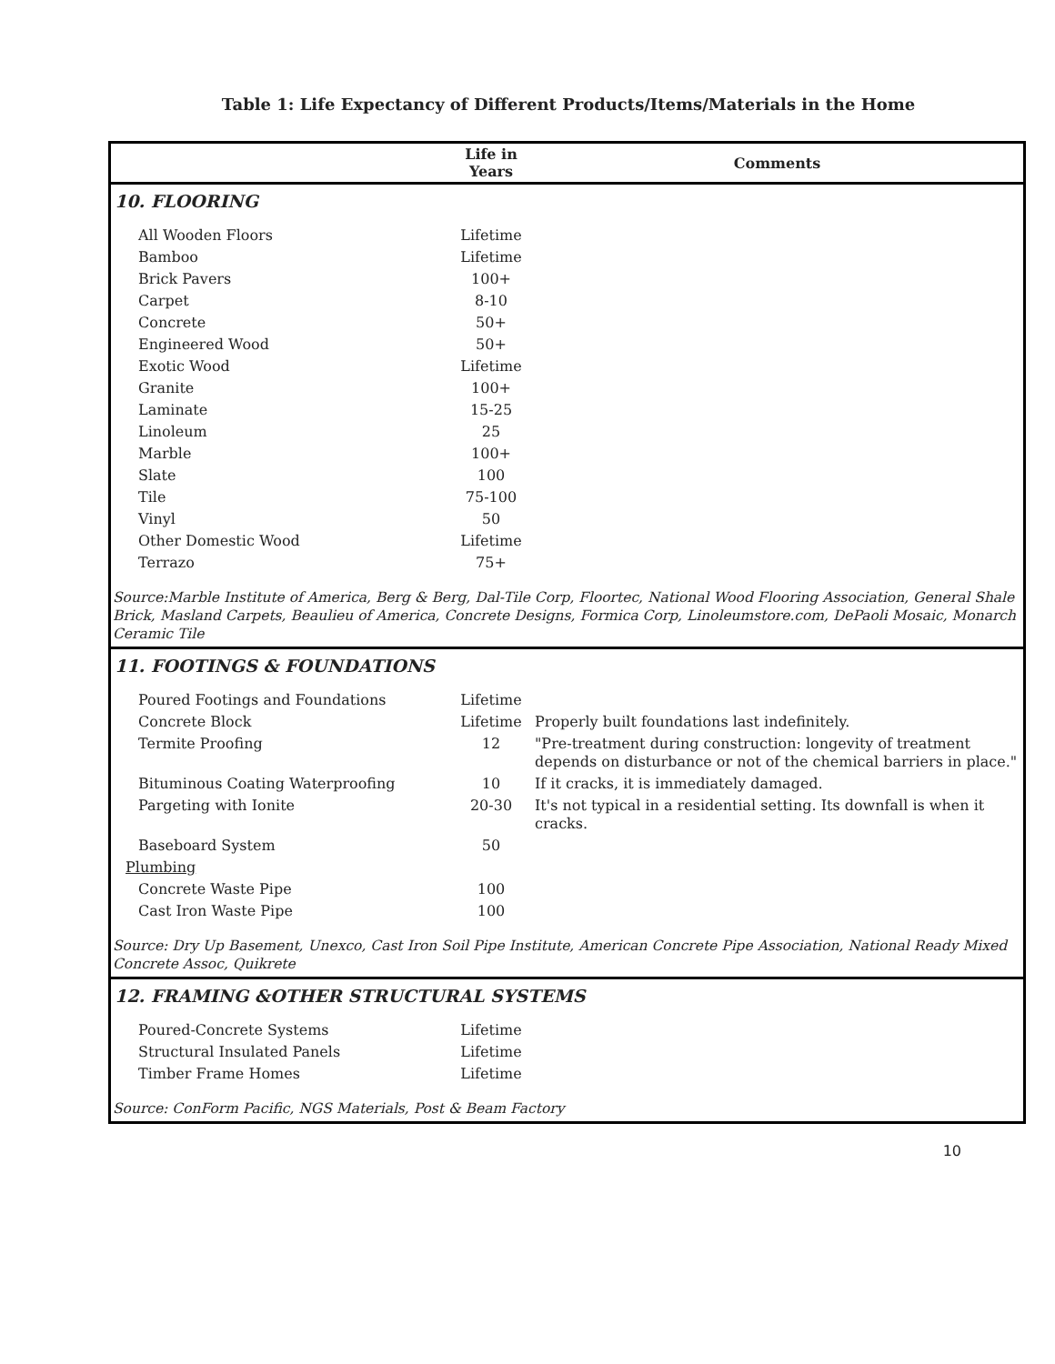Table 1: Life Expectancy of Different Products/Items/Materials in the Home
| | Life in Years | Comments |
| --- | --- | --- |
| 10. FLOORING | | |
| All Wooden Floors | Lifetime | |
| Bamboo | Lifetime | |
| Brick Pavers | 100+ | |
| Carpet | 8-10 | |
| Concrete | 50+ | |
| Engineered Wood | 50+ | |
| Exotic Wood | Lifetime | |
| Granite | 100+ | |
| Laminate | 15-25 | |
| Linoleum | 25 | |
| Marble | 100+ | |
| Slate | 100 | |
| Tile | 75-100 | |
| Vinyl | 50 | |
| Other Domestic Wood | Lifetime | |
| Terrazo | 75+ | |
| Source:Marble Institute of America, Berg & Berg, Dal-Tile Corp, Floortec, National Wood Flooring Association, General Shale Brick, Masland Carpets, Beaulieu of America, Concrete Designs, Formica Corp, Linoleumstore.com, DePaoli Mosaic, Monarch Ceramic Tile | | |
| 11. FOOTINGS & FOUNDATIONS | | |
| Poured Footings and Foundations | Lifetime | |
| Concrete Block | Lifetime | Properly built foundations last indefinitely. |
| Termite Proofing | 12 | "Pre-treatment during construction: longevity of treatment depends on disturbance or not of the chemical barriers in place." |
| Bituminous Coating Waterproofing | 10 | If it cracks, it is immediately damaged. |
| Pargeting with Ionite | 20-30 | It's not typical in a residential setting. Its downfall is when it cracks. |
| Baseboard System | 50 | |
| Plumbing | | |
| Concrete Waste Pipe | 100 | |
| Cast Iron Waste Pipe | 100 | |
| Source: Dry Up Basement, Unexco, Cast Iron Soil Pipe Institute, American Concrete Pipe Association, National Ready Mixed Concrete Assoc, Quikrete | | |
| 12. FRAMING &OTHER STRUCTURAL SYSTEMS | | |
| Poured-Concrete Systems | Lifetime | |
| Structural Insulated Panels | Lifetime | |
| Timber Frame Homes | Lifetime | |
| Source: ConForm Pacific, NGS Materials, Post & Beam Factory | | |
10